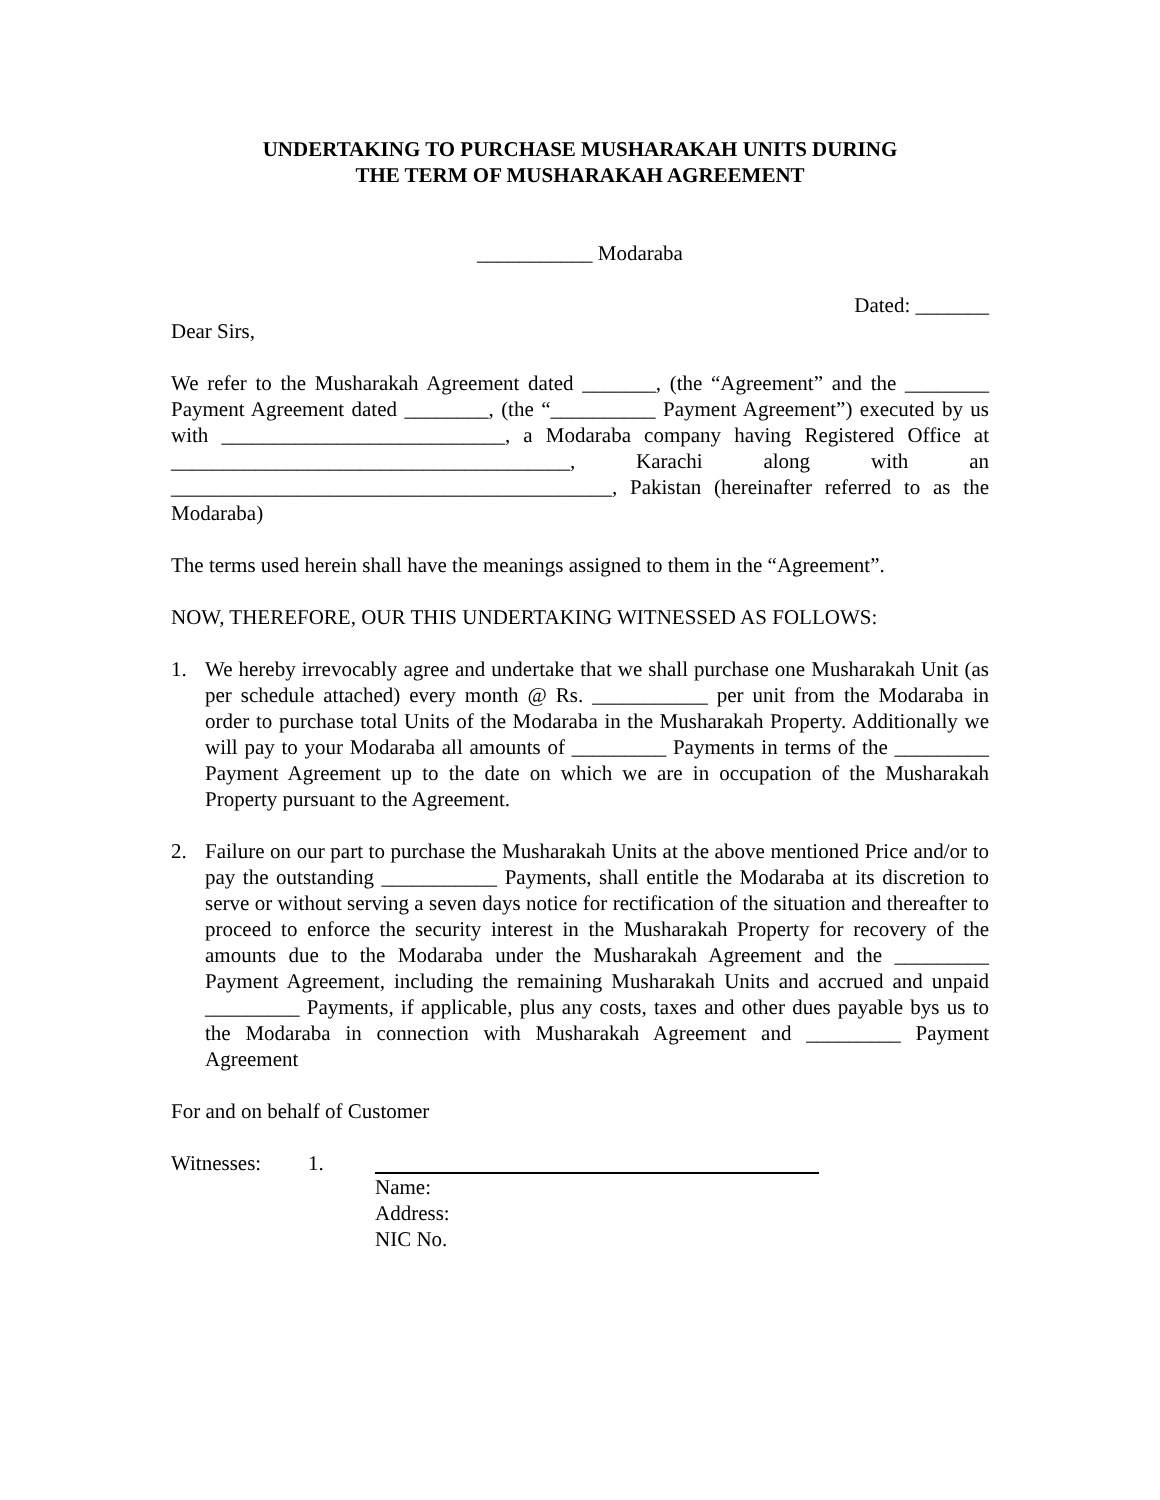UNDERTAKING TO PURCHASE MUSHARAKAH UNITS DURING
THE TERM OF MUSHARAKAH AGREEMENT
___________ Modaraba
Dated: _______
Dear Sirs,
We refer to the Musharakah Agreement dated _______, (the “Agreement” and the ________ Payment Agreement dated ________, (the “__________ Payment Agreement”) executed by us with ___________________________, a Modaraba company having Registered Office at ______________________________________, Karachi along with an __________________________________________, Pakistan (hereinafter referred to as the Modaraba)
The terms used herein shall have the meanings assigned to them in the “Agreement”.
NOW, THEREFORE, OUR THIS UNDERTAKING WITNESSED AS FOLLOWS:
1. We hereby irrevocably agree and undertake that we shall purchase one Musharakah Unit (as per schedule attached) every month @ Rs. ___________ per unit from the Modaraba in order to purchase total Units of the Modaraba in the Musharakah Property. Additionally we will pay to your Modaraba all amounts of _________ Payments in terms of the _________ Payment Agreement up to the date on which we are in occupation of the Musharakah Property pursuant to the Agreement.
2. Failure on our part to purchase the Musharakah Units at the above mentioned Price and/or to pay the outstanding ___________ Payments, shall entitle the Modaraba at its discretion to serve or without serving a seven days notice for rectification of the situation and thereafter to proceed to enforce the security interest in the Musharakah Property for recovery of the amounts due to the Modaraba under the Musharakah Agreement and the _________ Payment Agreement, including the remaining Musharakah Units and accrued and unpaid _________ Payments, if applicable, plus any costs, taxes and other dues payable bys us to the Modaraba in connection with Musharakah Agreement and _________ Payment Agreement
For and on behalf of Customer
Witnesses: 1. Name:
Address:
NIC No.